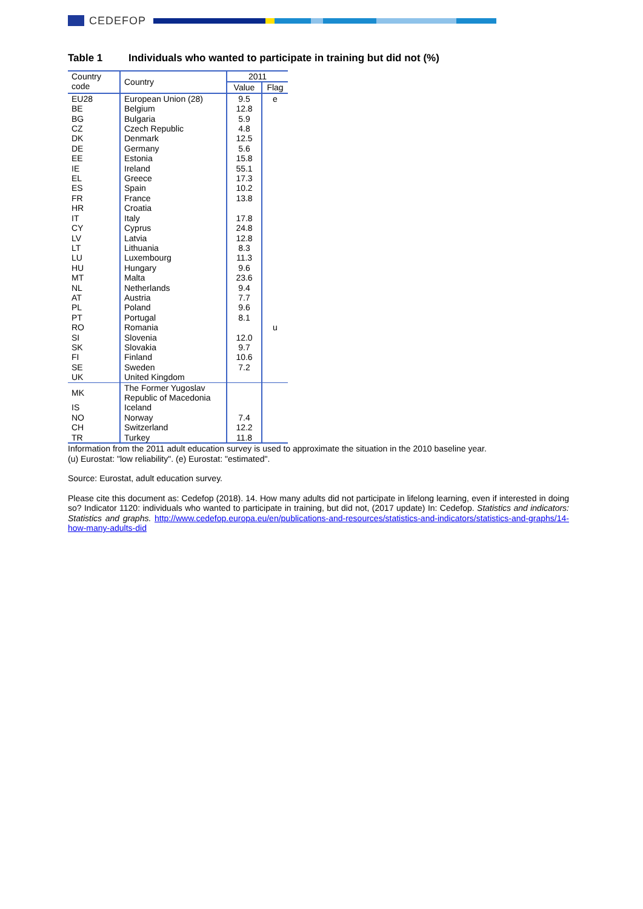CEDEFOP
Table 1 Individuals who wanted to participate in training but did not (%)
| Country code | Country | 2011 | |
| --- | --- | --- | --- |
| | | Value | Flag |
| EU28 | European Union (28) | 9.5 | e |
| BE | Belgium | 12.8 | |
| BG | Bulgaria | 5.9 | |
| CZ | Czech Republic | 4.8 | |
| DK | Denmark | 12.5 | |
| DE | Germany | 5.6 | |
| EE | Estonia | 15.8 | |
| IE | Ireland | 55.1 | |
| EL | Greece | 17.3 | |
| ES | Spain | 10.2 | |
| FR | France | 13.8 | |
| HR | Croatia | | |
| IT | Italy | 17.8 | |
| CY | Cyprus | 24.8 | |
| LV | Latvia | 12.8 | |
| LT | Lithuania | 8.3 | |
| LU | Luxembourg | 11.3 | |
| HU | Hungary | 9.6 | |
| MT | Malta | 23.6 | |
| NL | Netherlands | 9.4 | |
| AT | Austria | 7.7 | |
| PL | Poland | 9.6 | |
| PT | Portugal | 8.1 | |
| RO | Romania | | u |
| SI | Slovenia | 12.0 | |
| SK | Slovakia | 9.7 | |
| FI | Finland | 10.6 | |
| SE | Sweden | 7.2 | |
| UK | United Kingdom | | |
| MK | The Former Yugoslav Republic of Macedonia | | |
| IS | Iceland | | |
| NO | Norway | 7.4 | |
| CH | Switzerland | 12.2 | |
| TR | Turkey | 11.8 | |
Information from the 2011 adult education survey is used to approximate the situation in the 2010 baseline year.
(u) Eurostat: "low reliability". (e) Eurostat: "estimated".
Source: Eurostat, adult education survey.
Please cite this document as: Cedefop (2018). 14. How many adults did not participate in lifelong learning, even if interested in doing so? Indicator 1120: individuals who wanted to participate in training, but did not, (2017 update) In: Cedefop. Statistics and indicators: Statistics and graphs. http://www.cedefop.europa.eu/en/publications-and-resources/statistics-and-indicators/statistics-and-graphs/14-how-many-adults-did